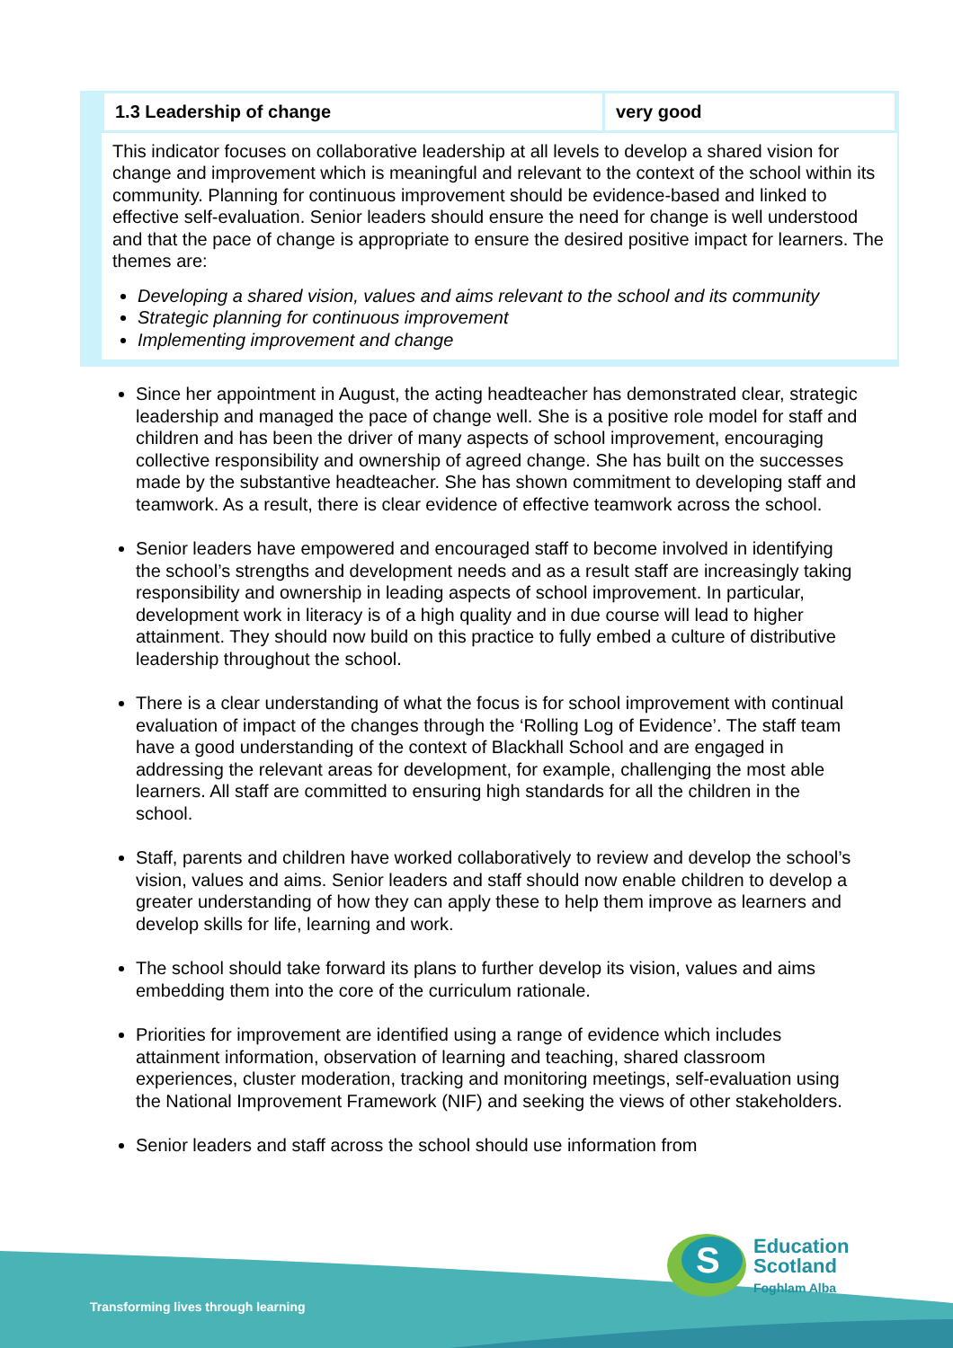| 1.3 Leadership of change | very good |
This indicator focuses on collaborative leadership at all levels to develop a shared vision for change and improvement which is meaningful and relevant to the context of the school within its community. Planning for continuous improvement should be evidence-based and linked to effective self-evaluation. Senior leaders should ensure the need for change is well understood and that the pace of change is appropriate to ensure the desired positive impact for learners. The themes are:
Developing a shared vision, values and aims relevant to the school and its community
Strategic planning for continuous improvement
Implementing improvement and change
Since her appointment in August, the acting headteacher has demonstrated clear, strategic leadership and managed the pace of change well. She is a positive role model for staff and children and has been the driver of many aspects of school improvement, encouraging collective responsibility and ownership of agreed change. She has built on the successes made by the substantive headteacher. She has shown commitment to developing staff and teamwork. As a result, there is clear evidence of effective teamwork across the school.
Senior leaders have empowered and encouraged staff to become involved in identifying the school’s strengths and development needs and as a result staff are increasingly taking responsibility and ownership in leading aspects of school improvement. In particular, development work in literacy is of a high quality and in due course will lead to higher attainment. They should now build on this practice to fully embed a culture of distributive leadership throughout the school.
There is a clear understanding of what the focus is for school improvement with continual evaluation of impact of the changes through the ‘Rolling Log of Evidence’. The staff team have a good understanding of the context of Blackhall School and are engaged in addressing the relevant areas for development, for example, challenging the most able learners. All staff are committed to ensuring high standards for all the children in the school.
Staff, parents and children have worked collaboratively to review and develop the school’s vision, values and aims. Senior leaders and staff should now enable children to develop a greater understanding of how they can apply these to help them improve as learners and develop skills for life, learning and work.
The school should take forward its plans to further develop its vision, values and aims embedding them into the core of the curriculum rationale.
Priorities for improvement are identified using a range of evidence which includes attainment information, observation of learning and teaching, shared classroom experiences, cluster moderation, tracking and monitoring meetings, self-evaluation using the National Improvement Framework (NIF) and seeking the views of other stakeholders.
Senior leaders and staff across the school should use information from
Transforming lives through learning
S
Education
Scotland
Foghlam Alba